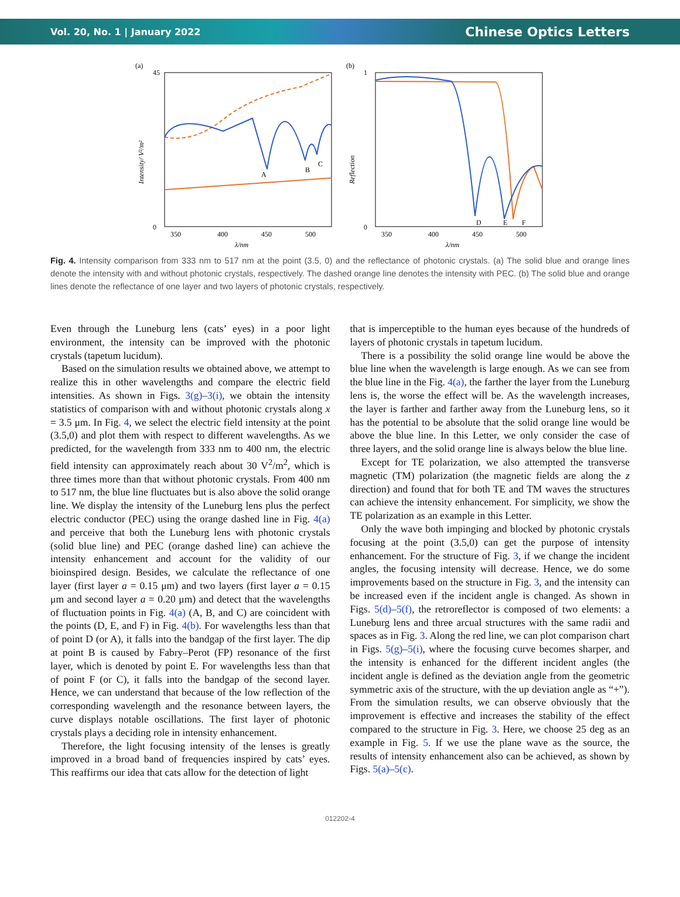Vol. 20, No. 1 | January 2022 Chinese Optics Letters
(a)
45
0
Intensity/ V²/m²
A
B
C
350
400
450
500
λ/nm
(b)
1
0
Reflection
D
E
F
350
400
450
500
λ/nm
Fig. 4. Intensity comparison from 333 nm to 517 nm at the point (3.5, 0) and the reflectance of photonic crystals. (a) The solid blue and orange lines denote the intensity with and without photonic crystals, respectively. The dashed orange line denotes the intensity with PEC. (b) The solid blue and orange lines denote the reflectance of one layer and two layers of photonic crystals, respectively.
Even through the Luneburg lens (cats’ eyes) in a poor light environment, the intensity can be improved with the photonic crystals (tapetum lucidum).
Based on the simulation results we obtained above, we attempt to realize this in other wavelengths and compare the electric field intensities. As shown in Figs. 3(g)–3(i), we obtain the intensity statistics of comparison with and without photonic crystals along x = 3.5 μm. In Fig. 4, we select the electric field intensity at the point (3.5,0) and plot them with respect to different wavelengths. As we predicted, for the wavelength from 333 nm to 400 nm, the electric field intensity can approximately reach about 30 V<sup>2</sup>/m<sup>2</sup>, which is three times more than that without photonic crystals. From 400 nm to 517 nm, the blue line fluctuates but is also above the solid orange line. We display the intensity of the Luneburg lens plus the perfect electric conductor (PEC) using the orange dashed line in Fig. 4(a) and perceive that both the Luneburg lens with photonic crystals (solid blue line) and PEC (orange dashed line) can achieve the intensity enhancement and account for the validity of our bioinspired design. Besides, we calculate the reflectance of one layer (first layer a = 0.15 μm) and two layers (first layer a = 0.15 μm and second layer a = 0.20 μm) and detect that the wavelengths of fluctuation points in Fig. 4(a) (A, B, and C) are coincident with the points (D, E, and F) in Fig. 4(b). For wavelengths less than that of point D (or A), it falls into the bandgap of the first layer. The dip at point B is caused by Fabry–Perot (FP) resonance of the first layer, which is denoted by point E. For wavelengths less than that of point F (or C), it falls into the bandgap of the second layer. Hence, we can understand that because of the low reflection of the corresponding wavelength and the resonance between layers, the curve displays notable oscillations. The first layer of photonic crystals plays a deciding role in intensity enhancement.
Therefore, the light focusing intensity of the lenses is greatly improved in a broad band of frequencies inspired by cats’ eyes. This reaffirms our idea that cats allow for the detection of light
that is imperceptible to the human eyes because of the hundreds of layers of photonic crystals in tapetum lucidum.
There is a possibility the solid orange line would be above the blue line when the wavelength is large enough. As we can see from the blue line in the Fig. 4(a), the farther the layer from the Luneburg lens is, the worse the effect will be. As the wavelength increases, the layer is farther and farther away from the Luneburg lens, so it has the potential to be absolute that the solid orange line would be above the blue line. In this Letter, we only consider the case of three layers, and the solid orange line is always below the blue line.
Except for TE polarization, we also attempted the transverse magnetic (TM) polarization (the magnetic fields are along the z direction) and found that for both TE and TM waves the structures can achieve the intensity enhancement. For simplicity, we show the TE polarization as an example in this Letter.
Only the wave both impinging and blocked by photonic crystals focusing at the point (3.5,0) can get the purpose of intensity enhancement. For the structure of Fig. 3, if we change the incident angles, the focusing intensity will decrease. Hence, we do some improvements based on the structure in Fig. 3, and the intensity can be increased even if the incident angle is changed. As shown in Figs. 5(d)–5(f), the retroreflector is composed of two elements: a Luneburg lens and three arcual structures with the same radii and spaces as in Fig. 3. Along the red line, we can plot comparison chart in Figs. 5(g)–5(i), where the focusing curve becomes sharper, and the intensity is enhanced for the different incident angles (the incident angle is defined as the deviation angle from the geometric symmetric axis of the structure, with the up deviation angle as “+”). From the simulation results, we can observe obviously that the improvement is effective and increases the stability of the effect compared to the structure in Fig. 3. Here, we choose 25 deg as an example in Fig. 5. If we use the plane wave as the source, the results of intensity enhancement also can be achieved, as shown by Figs. 5(a)–5(c).
012202-4